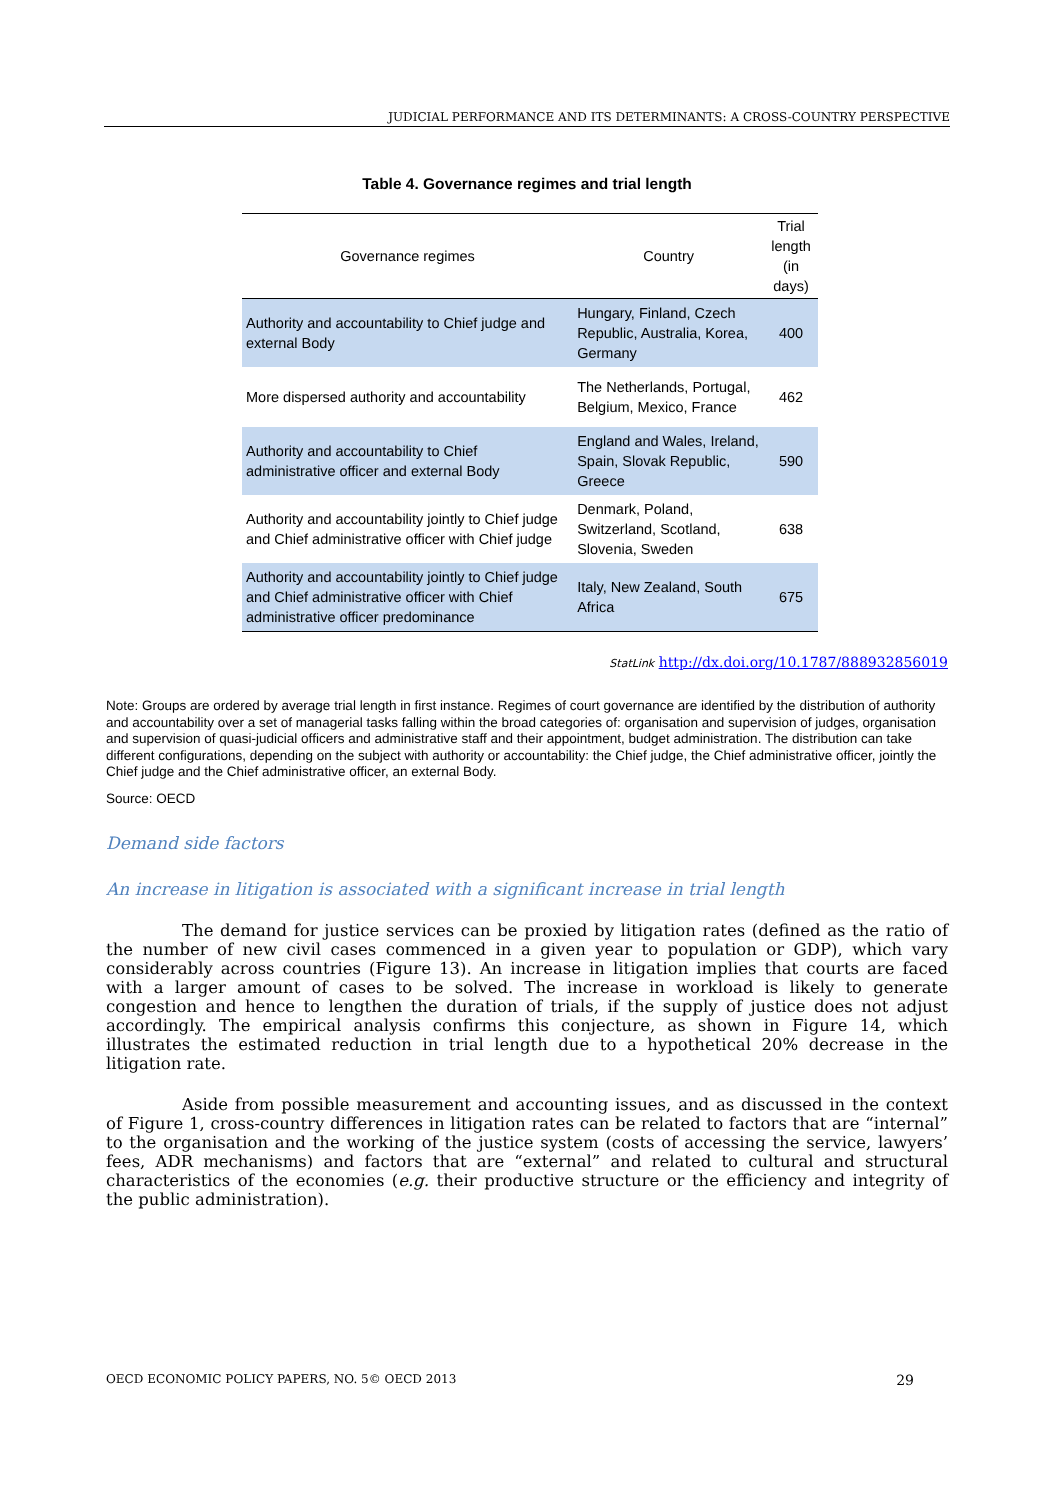JUDICIAL PERFORMANCE AND ITS DETERMINANTS: A CROSS-COUNTRY PERSPECTIVE
Table 4. Governance regimes and trial length
| Governance regimes | Country | Trial length (in days) |
| --- | --- | --- |
| Authority and accountability to Chief judge and external Body | Hungary, Finland, Czech Republic, Australia, Korea, Germany | 400 |
| More dispersed authority and accountability | The Netherlands, Portugal, Belgium, Mexico, France | 462 |
| Authority and accountability to Chief administrative officer and external Body | England and Wales, Ireland, Spain, Slovak Republic, Greece | 590 |
| Authority and accountability jointly to Chief judge and Chief administrative officer with Chief judge | Denmark, Poland, Switzerland, Scotland, Slovenia, Sweden | 638 |
| Authority and accountability jointly to Chief judge and Chief administrative officer with Chief administrative officer predominance | Italy, New Zealand, South Africa | 675 |
StatLink http://dx.doi.org/10.1787/888932856019
Note: Groups are ordered by average trial length in first instance. Regimes of court governance are identified by the distribution of authority and accountability over a set of managerial tasks falling within the broad categories of: organisation and supervision of judges, organisation and supervision of quasi-judicial officers and administrative staff and their appointment, budget administration. The distribution can take different configurations, depending on the subject with authority or accountability: the Chief judge, the Chief administrative officer, jointly the Chief judge and the Chief administrative officer, an external Body.
Source: OECD
Demand side factors
An increase in litigation is associated with a significant increase in trial length
The demand for justice services can be proxied by litigation rates (defined as the ratio of the number of new civil cases commenced in a given year to population or GDP), which vary considerably across countries (Figure 13). An increase in litigation implies that courts are faced with a larger amount of cases to be solved. The increase in workload is likely to generate congestion and hence to lengthen the duration of trials, if the supply of justice does not adjust accordingly. The empirical analysis confirms this conjecture, as shown in Figure 14, which illustrates the estimated reduction in trial length due to a hypothetical 20% decrease in the litigation rate.
Aside from possible measurement and accounting issues, and as discussed in the context of Figure 1, cross-country differences in litigation rates can be related to factors that are “internal” to the organisation and the working of the justice system (costs of accessing the service, lawyers’ fees, ADR mechanisms) and factors that are “external” and related to cultural and structural characteristics of the economies (e.g. their productive structure or the efficiency and integrity of the public administration).
OECD ECONOMIC POLICY PAPERS, NO. 5© OECD 2013 29